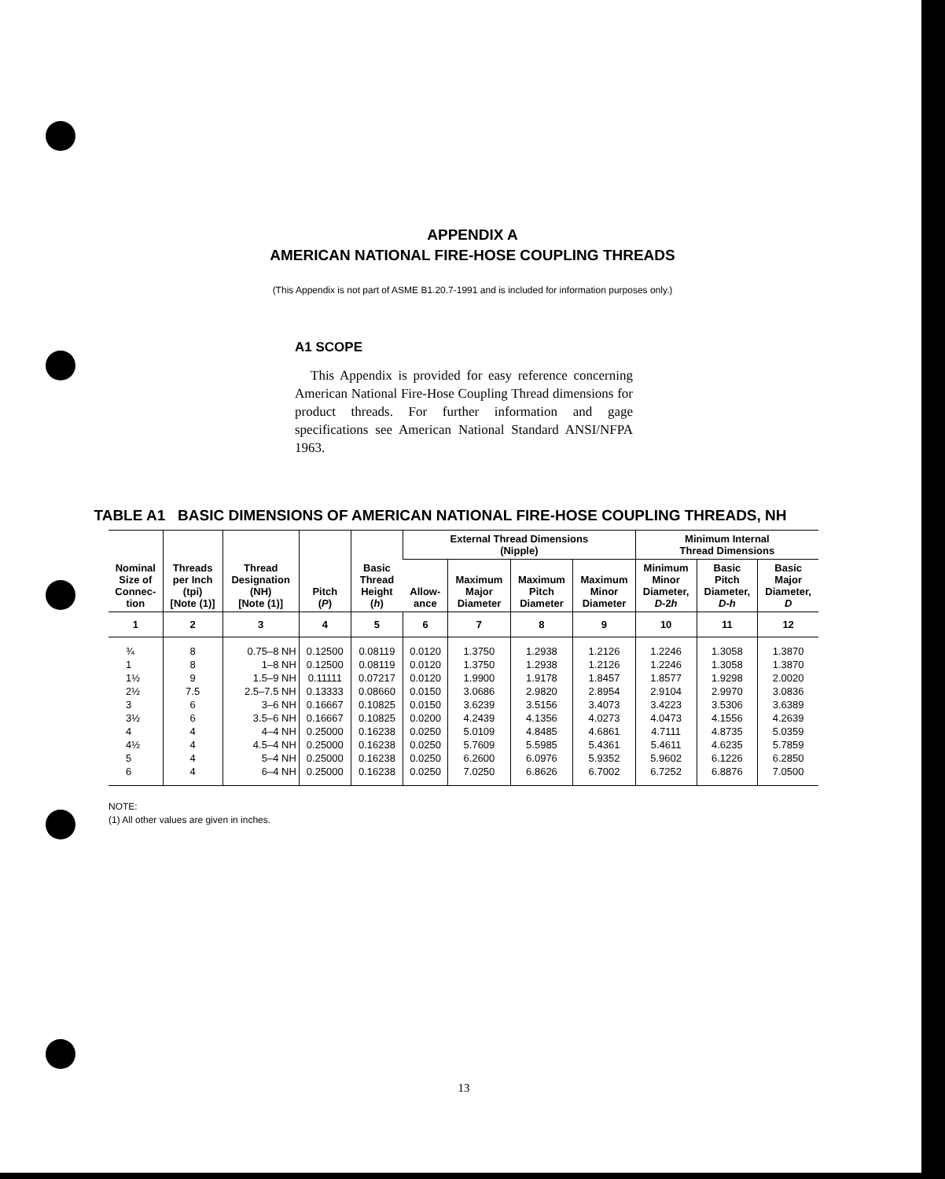APPENDIX A
AMERICAN NATIONAL FIRE-HOSE COUPLING THREADS
(This Appendix is not part of ASME B1.20.7-1991 and is included for information purposes only.)
A1 SCOPE
This Appendix is provided for easy reference concerning American National Fire-Hose Coupling Thread dimensions for product threads. For further information and gage specifications see American National Standard ANSI/NFPA 1963.
TABLE A1 BASIC DIMENSIONS OF AMERICAN NATIONAL FIRE-HOSE COUPLING THREADS, NH
| Nominal Size of Connec- tion | Threads per Inch (tpi) [Note (1)] | Thread Designation (NH) [Note (1)] | Pitch ( P ) | Basic Thread Height ( h ) | External Thread Dimensions (Nipple) | | | | Minimum Internal Thread Dimensions | | |
| --- | --- | --- | --- | --- | --- | --- | --- | --- | --- | --- | --- |
| | | | | | Allow- ance | Maximum Major Diameter | Maximum Pitch Diameter | Maximum Minor Diameter | Minimum Minor Diameter, D -2 h | Basic Pitch Diameter, D-h | Basic Major Diameter, D |
| 1 | 2 | 3 | 4 | 5 | 6 | 7 | 8 | 9 | 10 | 11 | 12 |
| ¾ | 8 | 0.75–8 NH | 0.12500 | 0.08119 | 0.0120 | 1.3750 | 1.2938 | 1.2126 | 1.2246 | 1.3058 | 1.3870 |
| 1 | 8 | 1–8 NH | 0.12500 | 0.08119 | 0.0120 | 1.3750 | 1.2938 | 1.2126 | 1.2246 | 1.3058 | 1.3870 |
| 1½ | 9 | 1.5–9 NH | 0.11111 | 0.07217 | 0.0120 | 1.9900 | 1.9178 | 1.8457 | 1.8577 | 1.9298 | 2.0020 |
| 2½ | 7.5 | 2.5–7.5 NH | 0.13333 | 0.08660 | 0.0150 | 3.0686 | 2.9820 | 2.8954 | 2.9104 | 2.9970 | 3.0836 |
| 3 | 6 | 3–6 NH | 0.16667 | 0.10825 | 0.0150 | 3.6239 | 3.5156 | 3.4073 | 3.4223 | 3.5306 | 3.6389 |
| 3½ | 6 | 3.5–6 NH | 0.16667 | 0.10825 | 0.0200 | 4.2439 | 4.1356 | 4.0273 | 4.0473 | 4.1556 | 4.2639 |
| 4 | 4 | 4–4 NH | 0.25000 | 0.16238 | 0.0250 | 5.0109 | 4.8485 | 4.6861 | 4.7111 | 4.8735 | 5.0359 |
| 4½ | 4 | 4.5–4 NH | 0.25000 | 0.16238 | 0.0250 | 5.7609 | 5.5985 | 5.4361 | 5.4611 | 4.6235 | 5.7859 |
| 5 | 4 | 5–4 NH | 0.25000 | 0.16238 | 0.0250 | 6.2600 | 6.0976 | 5.9352 | 5.9602 | 6.1226 | 6.2850 |
| 6 | 4 | 6–4 NH | 0.25000 | 0.16238 | 0.0250 | 7.0250 | 6.8626 | 6.7002 | 6.7252 | 6.8876 | 7.0500 |
NOTE:
(1) All other values are given in inches.
13